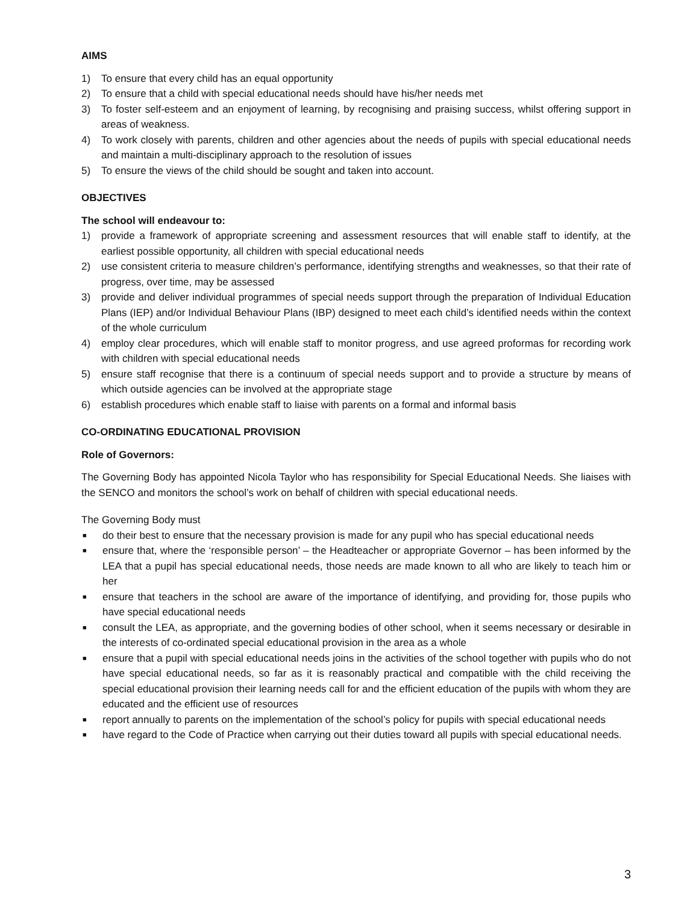AIMS
1) To ensure that every child has an equal opportunity
2) To ensure that a child with special educational needs should have his/her needs met
3) To foster self-esteem and an enjoyment of learning, by recognising and praising success, whilst offering support in areas of weakness.
4) To work closely with parents, children and other agencies about the needs of pupils with special educational needs and maintain a multi-disciplinary approach to the resolution of issues
5) To ensure the views of the child should be sought and taken into account.
OBJECTIVES
The school will endeavour to:
1) provide a framework of appropriate screening and assessment resources that will enable staff to identify, at the earliest possible opportunity, all children with special educational needs
2) use consistent criteria to measure children’s performance, identifying strengths and weaknesses, so that their rate of progress, over time, may be assessed
3) provide and deliver individual programmes of special needs support through the preparation of Individual Education Plans (IEP) and/or Individual Behaviour Plans (IBP) designed to meet each child’s identified needs within the context of the whole curriculum
4) employ clear procedures, which will enable staff to monitor progress, and use agreed proformas for recording work with children with special educational needs
5) ensure staff recognise that there is a continuum of special needs support and to provide a structure by means of which outside agencies can be involved at the appropriate stage
6) establish procedures which enable staff to liaise with parents on a formal and informal basis
CO-ORDINATING EDUCATIONAL PROVISION
Role of Governors:
The Governing Body has appointed Nicola Taylor who has responsibility for Special Educational Needs. She liaises with the SENCO and monitors the school’s work on behalf of children with special educational needs.
The Governing Body must
■ do their best to ensure that the necessary provision is made for any pupil who has special educational needs
■ ensure that, where the ‘responsible person’ – the Headteacher or appropriate Governor – has been informed by the LEA that a pupil has special educational needs, those needs are made known to all who are likely to teach him or her
■ ensure that teachers in the school are aware of the importance of identifying, and providing for, those pupils who have special educational needs
■ consult the LEA, as appropriate, and the governing bodies of other school, when it seems necessary or desirable in the interests of co-ordinated special educational provision in the area as a whole
■ ensure that a pupil with special educational needs joins in the activities of the school together with pupils who do not have special educational needs, so far as it is reasonably practical and compatible with the child receiving the special educational provision their learning needs call for and the efficient education of the pupils with whom they are educated and the efficient use of resources
■ report annually to parents on the implementation of the school’s policy for pupils with special educational needs
■ have regard to the Code of Practice when carrying out their duties toward all pupils with special educational needs.
3